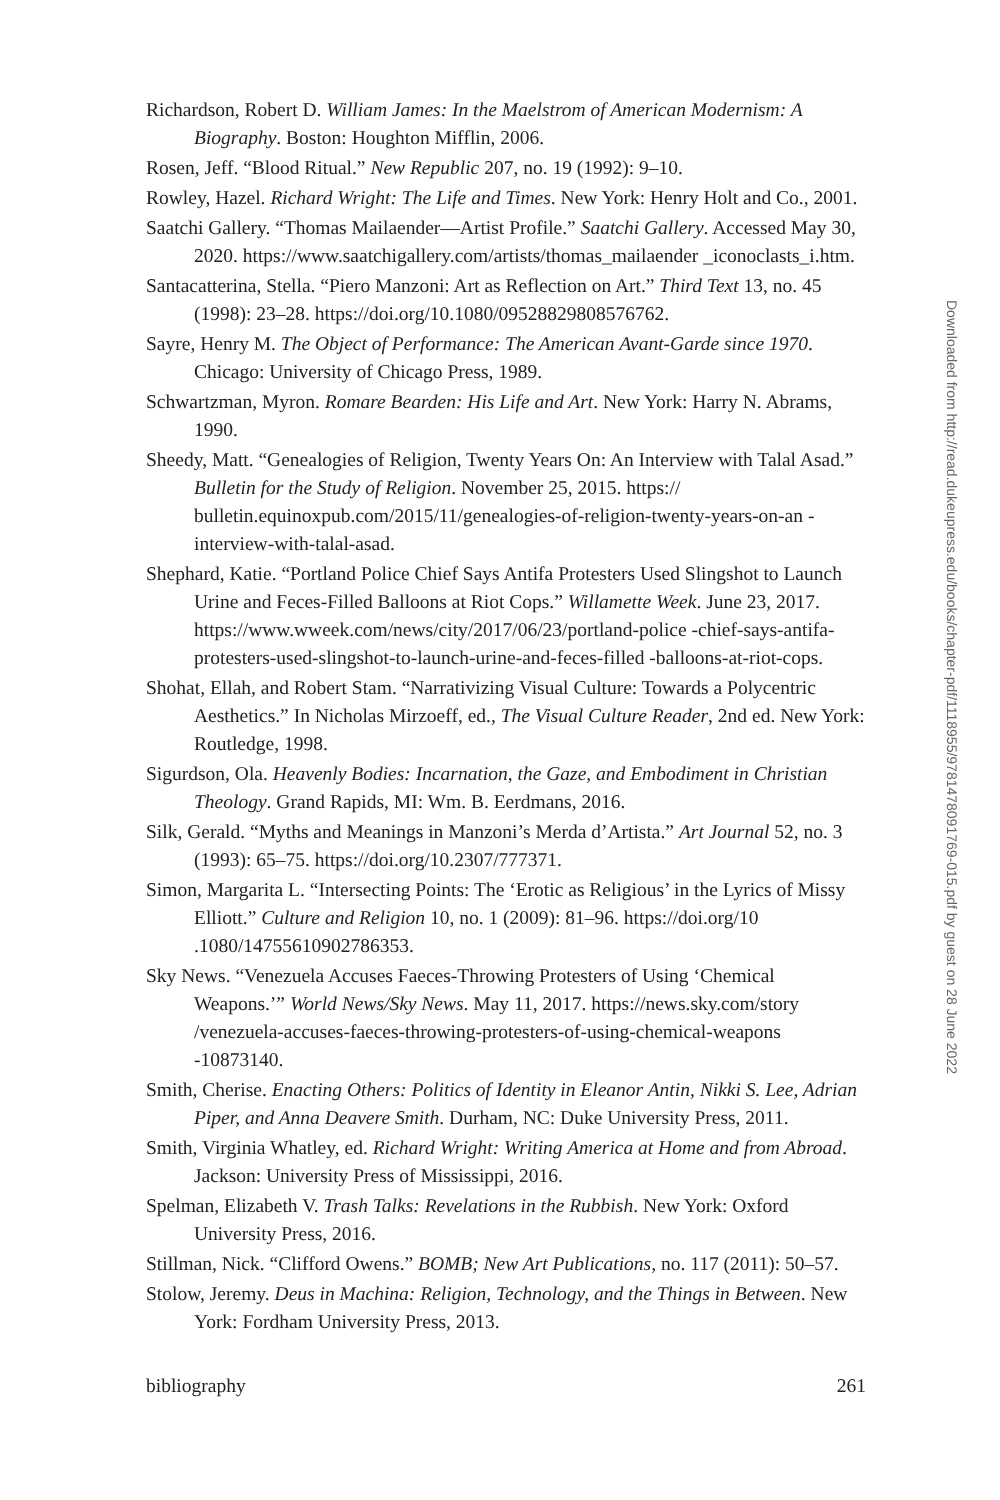Richardson, Robert D. William James: In the Maelstrom of American Modernism: A Biography. Boston: Houghton Mifflin, 2006.
Rosen, Jeff. “Blood Ritual.” New Republic 207, no. 19 (1992): 9–10.
Rowley, Hazel. Richard Wright: The Life and Times. New York: Henry Holt and Co., 2001.
Saatchi Gallery. “Thomas Mailaender—Artist Profile.” Saatchi Gallery. Accessed May 30, 2020. https://www.saatchigallery.com/artists/thomas_mailaender _iconoclasts_i.htm.
Santacatterina, Stella. “Piero Manzoni: Art as Reflection on Art.” Third Text 13, no. 45 (1998): 23–28. https://doi.org/10.1080/09528829808576762.
Sayre, Henry M. The Object of Performance: The American Avant-Garde since 1970. Chicago: University of Chicago Press, 1989.
Schwartzman, Myron. Romare Bearden: His Life and Art. New York: Harry N. Abrams, 1990.
Sheedy, Matt. “Genealogies of Religion, Twenty Years On: An Interview with Talal Asad.” Bulletin for the Study of Religion. November 25, 2015. https:// bulletin.equinoxpub.com/2015/11/genealogies-of-religion-twenty-years-on-an -interview-with-talal-asad.
Shephard, Katie. “Portland Police Chief Says Antifa Protesters Used Slingshot to Launch Urine and Feces-Filled Balloons at Riot Cops.” Willamette Week. June 23, 2017. https://www.wweek.com/news/city/2017/06/23/portland-police -chief-says-antifa-protesters-used-slingshot-to-launch-urine-and-feces-filled -balloons-at-riot-cops.
Shohat, Ellah, and Robert Stam. “Narrativizing Visual Culture: Towards a Polycentric Aesthetics.” In Nicholas Mirzoeff, ed., The Visual Culture Reader, 2nd ed. New York: Routledge, 1998.
Sigurdson, Ola. Heavenly Bodies: Incarnation, the Gaze, and Embodiment in Christian Theology. Grand Rapids, MI: Wm. B. Eerdmans, 2016.
Silk, Gerald. “Myths and Meanings in Manzoni’s Merda d’Artista.” Art Journal 52, no. 3 (1993): 65–75. https://doi.org/10.2307/777371.
Simon, Margarita L. “Intersecting Points: The ‘Erotic as Religious’ in the Lyrics of Missy Elliott.” Culture and Religion 10, no. 1 (2009): 81–96. https://doi.org/10 .1080/14755610902786353.
Sky News. “Venezuela Accuses Faeces-Throwing Protesters of Using ‘Chemical Weapons.’” World News/Sky News. May 11, 2017. https://news.sky.com/story /venezuela-accuses-faeces-throwing-protesters-of-using-chemical-weapons -10873140.
Smith, Cherise. Enacting Others: Politics of Identity in Eleanor Antin, Nikki S. Lee, Adrian Piper, and Anna Deavere Smith. Durham, NC: Duke University Press, 2011.
Smith, Virginia Whatley, ed. Richard Wright: Writing America at Home and from Abroad. Jackson: University Press of Mississippi, 2016.
Spelman, Elizabeth V. Trash Talks: Revelations in the Rubbish. New York: Oxford University Press, 2016.
Stillman, Nick. “Clifford Owens.” BOMB; New Art Publications, no. 117 (2011): 50–57.
Stolow, Jeremy. Deus in Machina: Religion, Technology, and the Things in Between. New York: Fordham University Press, 2013.
bibliography 261
Downloaded from http://read.dukeupress.edu/books/chapter-pdf/1118955/9781478091769-015.pdf by guest on 28 June 2022